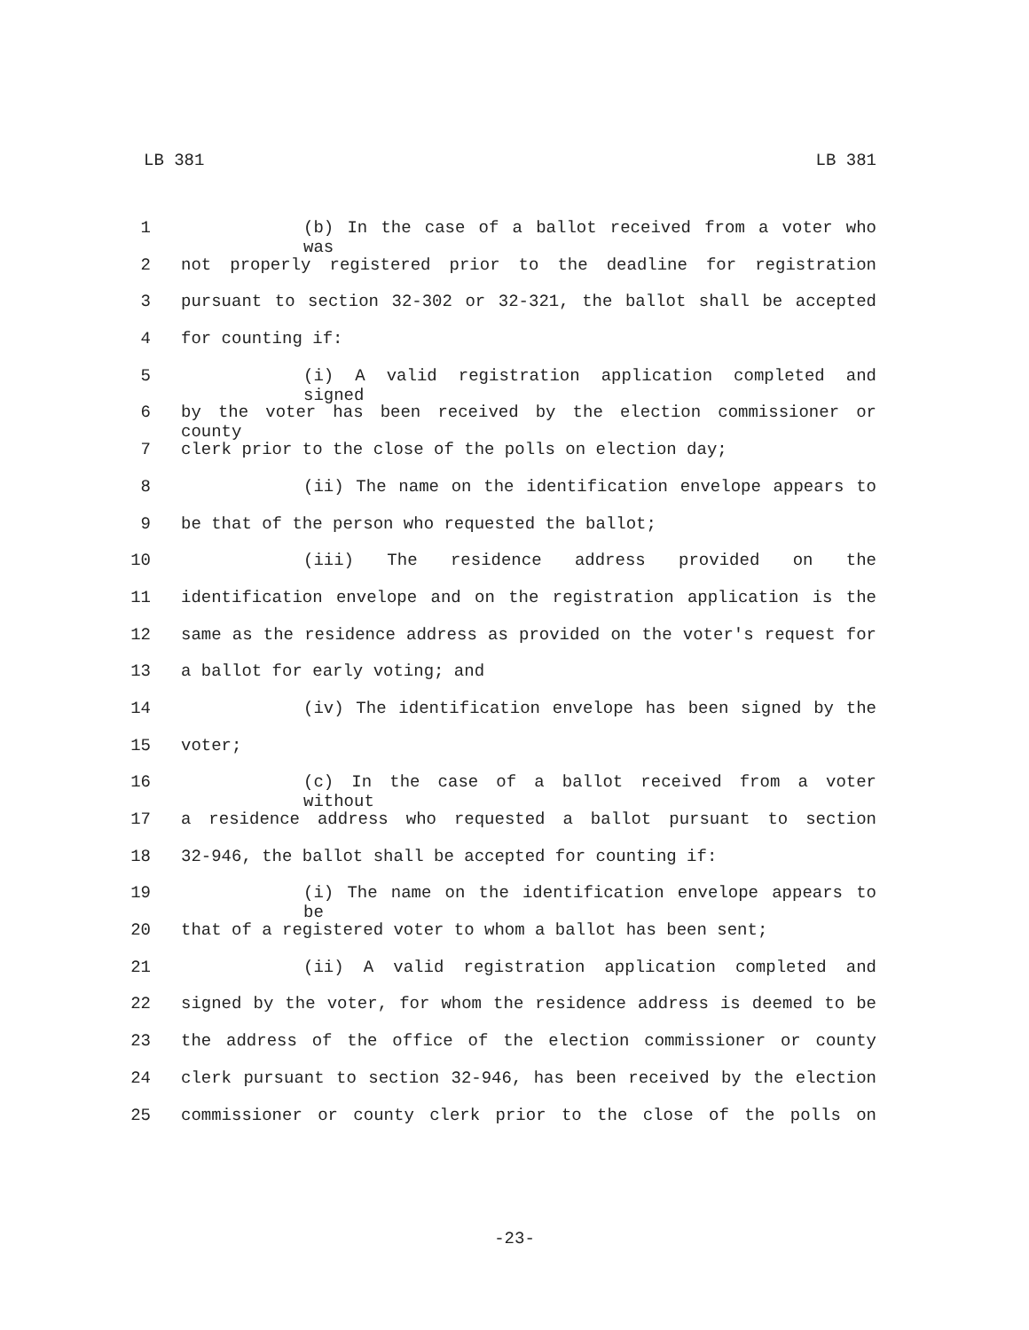LB 381 LB 381
1 (b) In the case of a ballot received from a voter who was
2 not properly registered prior to the deadline for registration
3 pursuant to section 32-302 or 32-321, the ballot shall be accepted
4 for counting if:
5 (i) A valid registration application completed and signed
6 by the voter has been received by the election commissioner or county
7 clerk prior to the close of the polls on election day;
8 (ii) The name on the identification envelope appears to
9 be that of the person who requested the ballot;
10 (iii) The residence address provided on the
11 identification envelope and on the registration application is the
12 same as the residence address as provided on the voter's request for
13 a ballot for early voting; and
14 (iv) The identification envelope has been signed by the
15 voter;
16 (c) In the case of a ballot received from a voter without
17 a residence address who requested a ballot pursuant to section
18 32-946, the ballot shall be accepted for counting if:
19 (i) The name on the identification envelope appears to be
20 that of a registered voter to whom a ballot has been sent;
21 (ii) A valid registration application completed and
22 signed by the voter, for whom the residence address is deemed to be
23 the address of the office of the election commissioner or county
24 clerk pursuant to section 32-946, has been received by the election
25 commissioner or county clerk prior to the close of the polls on
-23-